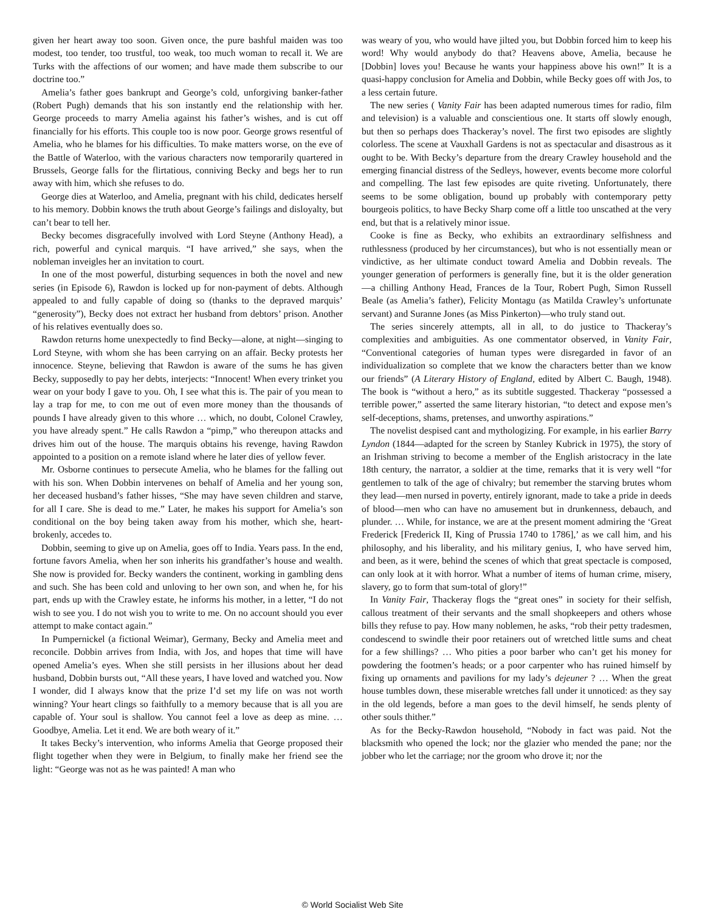given her heart away too soon. Given once, the pure bashful maiden was too modest, too tender, too trustful, too weak, too much woman to recall it. We are Turks with the affections of our women; and have made them subscribe to our doctrine too.”
Amelia’s father goes bankrupt and George’s cold, unforgiving banker-father (Robert Pugh) demands that his son instantly end the relationship with her. George proceeds to marry Amelia against his father’s wishes, and is cut off financially for his efforts. This couple too is now poor. George grows resentful of Amelia, who he blames for his difficulties. To make matters worse, on the eve of the Battle of Waterloo, with the various characters now temporarily quartered in Brussels, George falls for the flirtatious, conniving Becky and begs her to run away with him, which she refuses to do.
George dies at Waterloo, and Amelia, pregnant with his child, dedicates herself to his memory. Dobbin knows the truth about George’s failings and disloyalty, but can’t bear to tell her.
Becky becomes disgracefully involved with Lord Steyne (Anthony Head), a rich, powerful and cynical marquis. “I have arrived,” she says, when the nobleman inveigles her an invitation to court.
In one of the most powerful, disturbing sequences in both the novel and new series (in Episode 6), Rawdon is locked up for non-payment of debts. Although appealed to and fully capable of doing so (thanks to the depraved marquis’ “generosity”), Becky does not extract her husband from debtors’ prison. Another of his relatives eventually does so.
Rawdon returns home unexpectedly to find Becky—alone, at night—singing to Lord Steyne, with whom she has been carrying on an affair. Becky protests her innocence. Steyne, believing that Rawdon is aware of the sums he has given Becky, supposedly to pay her debts, interjects: “Innocent! When every trinket you wear on your body I gave to you. Oh, I see what this is. The pair of you mean to lay a trap for me, to con me out of even more money than the thousands of pounds I have already given to this whore … which, no doubt, Colonel Crawley, you have already spent.” He calls Rawdon a “pimp,” who thereupon attacks and drives him out of the house. The marquis obtains his revenge, having Rawdon appointed to a position on a remote island where he later dies of yellow fever.
Mr. Osborne continues to persecute Amelia, who he blames for the falling out with his son. When Dobbin intervenes on behalf of Amelia and her young son, her deceased husband’s father hisses, “She may have seven children and starve, for all I care. She is dead to me.” Later, he makes his support for Amelia’s son conditional on the boy being taken away from his mother, which she, heart-brokenly, accedes to.
Dobbin, seeming to give up on Amelia, goes off to India. Years pass. In the end, fortune favors Amelia, when her son inherits his grandfather’s house and wealth. She now is provided for. Becky wanders the continent, working in gambling dens and such. She has been cold and unloving to her own son, and when he, for his part, ends up with the Crawley estate, he informs his mother, in a letter, “I do not wish to see you. I do not wish you to write to me. On no account should you ever attempt to make contact again.”
In Pumpernickel (a fictional Weimar), Germany, Becky and Amelia meet and reconcile. Dobbin arrives from India, with Jos, and hopes that time will have opened Amelia’s eyes. When she still persists in her illusions about her dead husband, Dobbin bursts out, “All these years, I have loved and watched you. Now I wonder, did I always know that the prize I’d set my life on was not worth winning? Your heart clings so faithfully to a memory because that is all you are capable of. Your soul is shallow. You cannot feel a love as deep as mine. … Goodbye, Amelia. Let it end. We are both weary of it.”
It takes Becky’s intervention, who informs Amelia that George proposed their flight together when they were in Belgium, to finally make her friend see the light: “George was not as he was painted! A man who
was weary of you, who would have jilted you, but Dobbin forced him to keep his word! Why would anybody do that? Heavens above, Amelia, because he [Dobbin] loves you! Because he wants your happiness above his own!” It is a quasi-happy conclusion for Amelia and Dobbin, while Becky goes off with Jos, to a less certain future.
The new series ( Vanity Fair has been adapted numerous times for radio, film and television) is a valuable and conscientious one. It starts off slowly enough, but then so perhaps does Thackeray’s novel. The first two episodes are slightly colorless. The scene at Vauxhall Gardens is not as spectacular and disastrous as it ought to be. With Becky’s departure from the dreary Crawley household and the emerging financial distress of the Sedleys, however, events become more colorful and compelling. The last few episodes are quite riveting. Unfortunately, there seems to be some obligation, bound up probably with contemporary petty bourgeois politics, to have Becky Sharp come off a little too unscathed at the very end, but that is a relatively minor issue.
Cooke is fine as Becky, who exhibits an extraordinary selfishness and ruthlessness (produced by her circumstances), but who is not essentially mean or vindictive, as her ultimate conduct toward Amelia and Dobbin reveals. The younger generation of performers is generally fine, but it is the older generation—a chilling Anthony Head, Frances de la Tour, Robert Pugh, Simon Russell Beale (as Amelia’s father), Felicity Montagu (as Matilda Crawley’s unfortunate servant) and Suranne Jones (as Miss Pinkerton)—who truly stand out.
The series sincerely attempts, all in all, to do justice to Thackeray’s complexities and ambiguities. As one commentator observed, in Vanity Fair, “Conventional categories of human types were disregarded in favor of an individualization so complete that we know the characters better than we know our friends” (A Literary History of England, edited by Albert C. Baugh, 1948). The book is “without a hero,” as its subtitle suggested. Thackeray “possessed a terrible power,” asserted the same literary historian, “to detect and expose men’s self-deceptions, shams, pretenses, and unworthy aspirations.”
The novelist despised cant and mythologizing. For example, in his earlier Barry Lyndon (1844—adapted for the screen by Stanley Kubrick in 1975), the story of an Irishman striving to become a member of the English aristocracy in the late 18th century, the narrator, a soldier at the time, remarks that it is very well “for gentlemen to talk of the age of chivalry; but remember the starving brutes whom they lead—men nursed in poverty, entirely ignorant, made to take a pride in deeds of blood—men who can have no amusement but in drunkenness, debauch, and plunder. … While, for instance, we are at the present moment admiring the ‘Great Frederick [Frederick II, King of Prussia 1740 to 1786],’ as we call him, and his philosophy, and his liberality, and his military genius, I, who have served him, and been, as it were, behind the scenes of which that great spectacle is composed, can only look at it with horror. What a number of items of human crime, misery, slavery, go to form that sum-total of glory!”
In Vanity Fair, Thackeray flogs the “great ones” in society for their selfish, callous treatment of their servants and the small shopkeepers and others whose bills they refuse to pay. How many noblemen, he asks, “rob their petty tradesmen, condescend to swindle their poor retainers out of wretched little sums and cheat for a few shillings? … Who pities a poor barber who can’t get his money for powdering the footmen’s heads; or a poor carpenter who has ruined himself by fixing up ornaments and pavilions for my lady’s dejeuner ? … When the great house tumbles down, these miserable wretches fall under it unnoticed: as they say in the old legends, before a man goes to the devil himself, he sends plenty of other souls thither.”
As for the Becky-Rawdon household, “Nobody in fact was paid. Not the blacksmith who opened the lock; nor the glazier who mended the pane; nor the jobber who let the carriage; nor the groom who drove it; nor the
© World Socialist Web Site